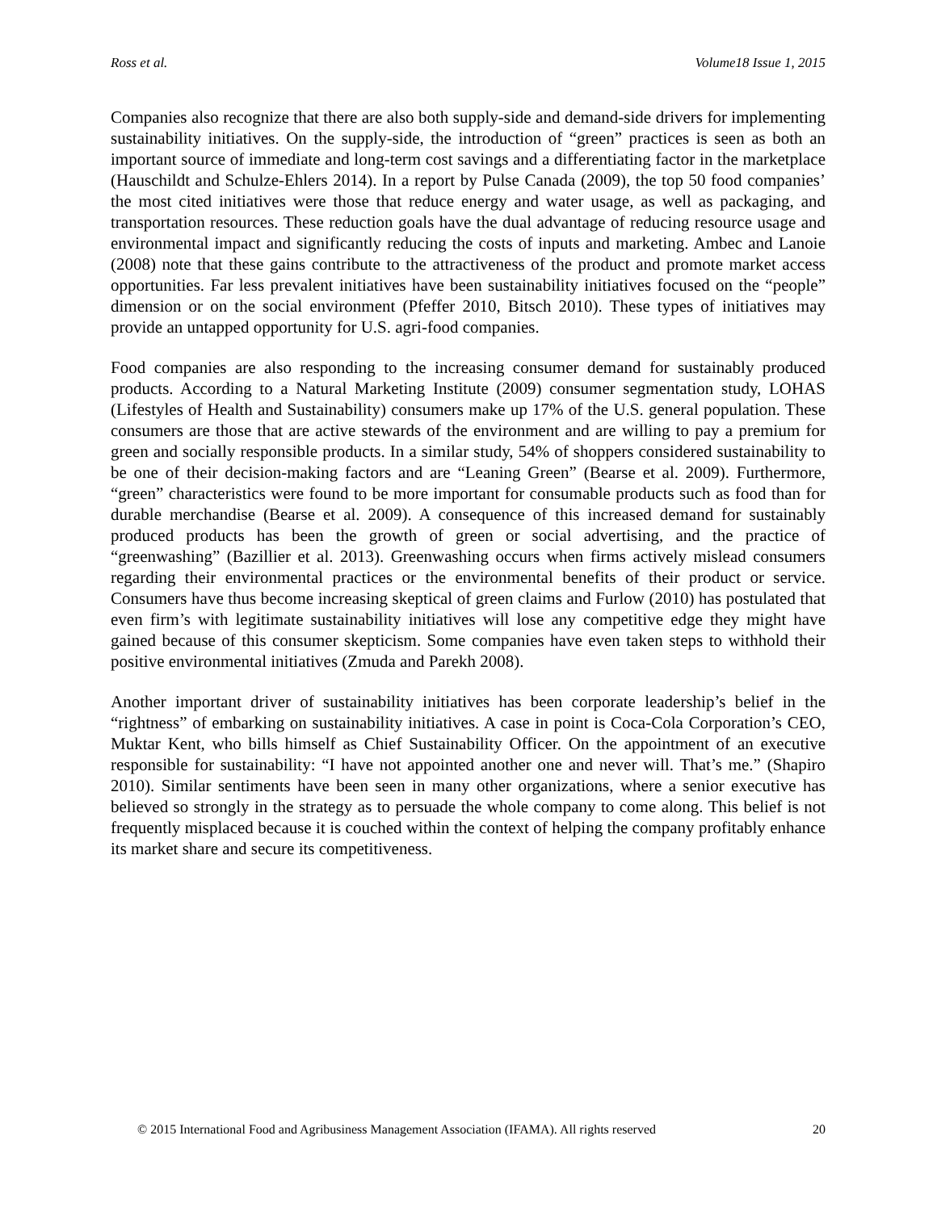Ross et al. Volume18 Issue 1, 2015
Companies also recognize that there are also both supply-side and demand-side drivers for implementing sustainability initiatives. On the supply-side, the introduction of “green” practices is seen as both an important source of immediate and long-term cost savings and a differentiating factor in the marketplace (Hauschildt and Schulze-Ehlers 2014). In a report by Pulse Canada (2009), the top 50 food companies’ the most cited initiatives were those that reduce energy and water usage, as well as packaging, and transportation resources. These reduction goals have the dual advantage of reducing resource usage and environmental impact and significantly reducing the costs of inputs and marketing. Ambec and Lanoie (2008) note that these gains contribute to the attractiveness of the product and promote market access opportunities. Far less prevalent initiatives have been sustainability initiatives focused on the “people” dimension or on the social environment (Pfeffer 2010, Bitsch 2010). These types of initiatives may provide an untapped opportunity for U.S. agri-food companies.
Food companies are also responding to the increasing consumer demand for sustainably produced products. According to a Natural Marketing Institute (2009) consumer segmentation study, LOHAS (Lifestyles of Health and Sustainability) consumers make up 17% of the U.S. general population. These consumers are those that are active stewards of the environment and are willing to pay a premium for green and socially responsible products. In a similar study, 54% of shoppers considered sustainability to be one of their decision-making factors and are “Leaning Green” (Bearse et al. 2009). Furthermore, “green” characteristics were found to be more important for consumable products such as food than for durable merchandise (Bearse et al. 2009). A consequence of this increased demand for sustainably produced products has been the growth of green or social advertising, and the practice of “greenwashing” (Bazillier et al. 2013). Greenwashing occurs when firms actively mislead consumers regarding their environmental practices or the environmental benefits of their product or service. Consumers have thus become increasing skeptical of green claims and Furlow (2010) has postulated that even firm’s with legitimate sustainability initiatives will lose any competitive edge they might have gained because of this consumer skepticism. Some companies have even taken steps to withhold their positive environmental initiatives (Zmuda and Parekh 2008).
Another important driver of sustainability initiatives has been corporate leadership’s belief in the “rightness” of embarking on sustainability initiatives. A case in point is Coca-Cola Corporation’s CEO, Muktar Kent, who bills himself as Chief Sustainability Officer. On the appointment of an executive responsible for sustainability: “I have not appointed another one and never will. That’s me.” (Shapiro 2010). Similar sentiments have been seen in many other organizations, where a senior executive has believed so strongly in the strategy as to persuade the whole company to come along. This belief is not frequently misplaced because it is couched within the context of helping the company profitably enhance its market share and secure its competitiveness.
© 2015 International Food and Agribusiness Management Association (IFAMA). All rights reserved 20